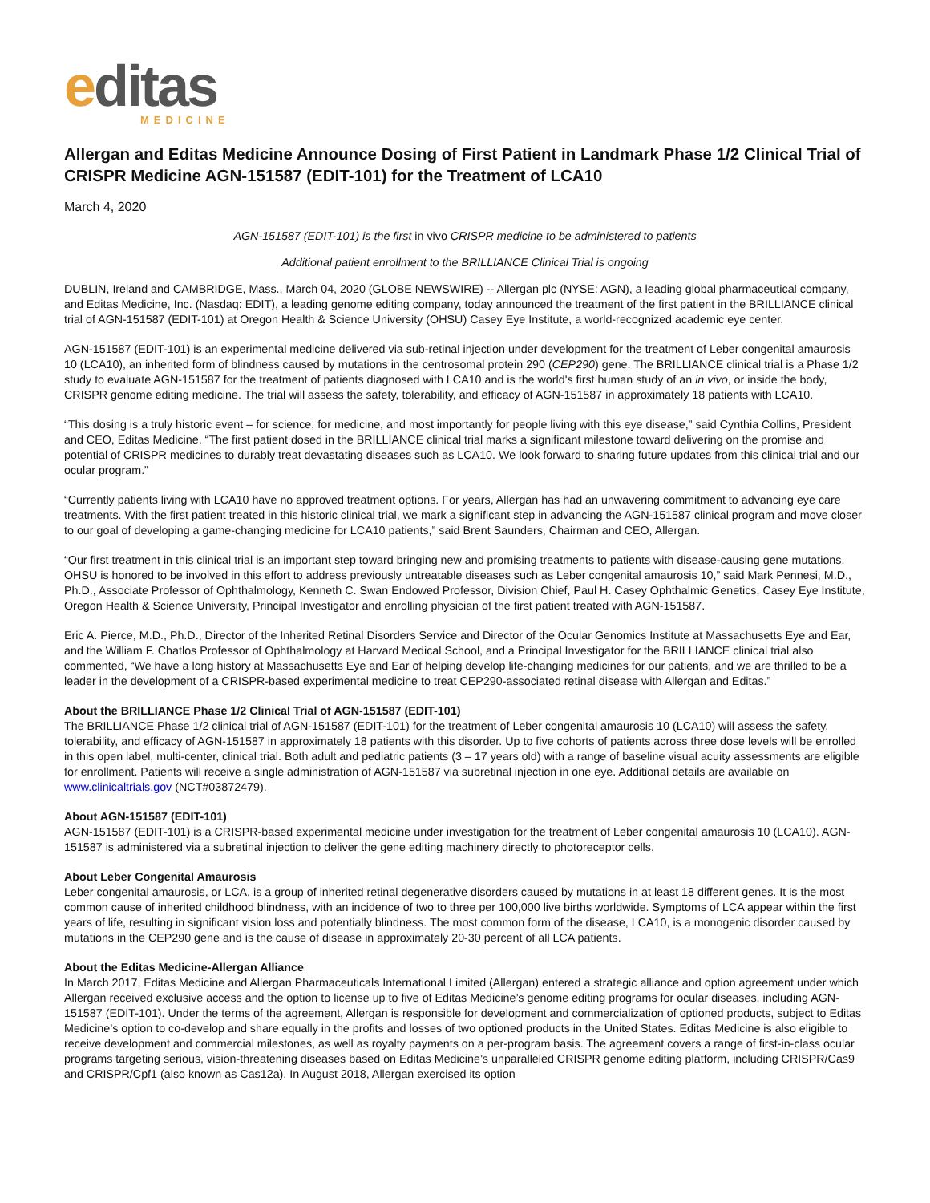editas
MEDICINE
Allergan and Editas Medicine Announce Dosing of First Patient in Landmark Phase 1/2 Clinical Trial of CRISPR Medicine AGN-151587 (EDIT-101) for the Treatment of LCA10
March 4, 2020
AGN-151587 (EDIT-101) is the first in vivo CRISPR medicine to be administered to patients
Additional patient enrollment to the BRILLIANCE Clinical Trial is ongoing
DUBLIN, Ireland and CAMBRIDGE, Mass., March 04, 2020 (GLOBE NEWSWIRE) -- Allergan plc (NYSE: AGN), a leading global pharmaceutical company, and Editas Medicine, Inc. (Nasdaq: EDIT), a leading genome editing company, today announced the treatment of the first patient in the BRILLIANCE clinical trial of AGN-151587 (EDIT-101) at Oregon Health & Science University (OHSU) Casey Eye Institute, a world-recognized academic eye center.
AGN-151587 (EDIT-101) is an experimental medicine delivered via sub-retinal injection under development for the treatment of Leber congenital amaurosis 10 (LCA10), an inherited form of blindness caused by mutations in the centrosomal protein 290 (CEP290) gene. The BRILLIANCE clinical trial is a Phase 1/2 study to evaluate AGN-151587 for the treatment of patients diagnosed with LCA10 and is the world's first human study of an in vivo, or inside the body, CRISPR genome editing medicine. The trial will assess the safety, tolerability, and efficacy of AGN-151587 in approximately 18 patients with LCA10.
“This dosing is a truly historic event – for science, for medicine, and most importantly for people living with this eye disease,” said Cynthia Collins, President and CEO, Editas Medicine. “The first patient dosed in the BRILLIANCE clinical trial marks a significant milestone toward delivering on the promise and potential of CRISPR medicines to durably treat devastating diseases such as LCA10. We look forward to sharing future updates from this clinical trial and our ocular program.”
“Currently patients living with LCA10 have no approved treatment options. For years, Allergan has had an unwavering commitment to advancing eye care treatments. With the first patient treated in this historic clinical trial, we mark a significant step in advancing the AGN-151587 clinical program and move closer to our goal of developing a game-changing medicine for LCA10 patients,” said Brent Saunders, Chairman and CEO, Allergan.
“Our first treatment in this clinical trial is an important step toward bringing new and promising treatments to patients with disease-causing gene mutations. OHSU is honored to be involved in this effort to address previously untreatable diseases such as Leber congenital amaurosis 10,” said Mark Pennesi, M.D., Ph.D., Associate Professor of Ophthalmology, Kenneth C. Swan Endowed Professor, Division Chief, Paul H. Casey Ophthalmic Genetics, Casey Eye Institute, Oregon Health & Science University, Principal Investigator and enrolling physician of the first patient treated with AGN-151587.
Eric A. Pierce, M.D., Ph.D., Director of the Inherited Retinal Disorders Service and Director of the Ocular Genomics Institute at Massachusetts Eye and Ear, and the William F. Chatlos Professor of Ophthalmology at Harvard Medical School, and a Principal Investigator for the BRILLIANCE clinical trial also commented, “We have a long history at Massachusetts Eye and Ear of helping develop life-changing medicines for our patients, and we are thrilled to be a leader in the development of a CRISPR-based experimental medicine to treat CEP290-associated retinal disease with Allergan and Editas.”
About the BRILLIANCE Phase 1/2 Clinical Trial of AGN-151587 (EDIT-101)
The BRILLIANCE Phase 1/2 clinical trial of AGN-151587 (EDIT-101) for the treatment of Leber congenital amaurosis 10 (LCA10) will assess the safety, tolerability, and efficacy of AGN-151587 in approximately 18 patients with this disorder. Up to five cohorts of patients across three dose levels will be enrolled in this open label, multi-center, clinical trial. Both adult and pediatric patients (3 – 17 years old) with a range of baseline visual acuity assessments are eligible for enrollment. Patients will receive a single administration of AGN-151587 via subretinal injection in one eye. Additional details are available on www.clinicaltrials.gov (NCT#03872479).
About AGN-151587 (EDIT-101)
AGN-151587 (EDIT-101) is a CRISPR-based experimental medicine under investigation for the treatment of Leber congenital amaurosis 10 (LCA10). AGN-151587 is administered via a subretinal injection to deliver the gene editing machinery directly to photoreceptor cells.
About Leber Congenital Amaurosis
Leber congenital amaurosis, or LCA, is a group of inherited retinal degenerative disorders caused by mutations in at least 18 different genes. It is the most common cause of inherited childhood blindness, with an incidence of two to three per 100,000 live births worldwide. Symptoms of LCA appear within the first years of life, resulting in significant vision loss and potentially blindness. The most common form of the disease, LCA10, is a monogenic disorder caused by mutations in the CEP290 gene and is the cause of disease in approximately 20-30 percent of all LCA patients.
About the Editas Medicine-Allergan Alliance
In March 2017, Editas Medicine and Allergan Pharmaceuticals International Limited (Allergan) entered a strategic alliance and option agreement under which Allergan received exclusive access and the option to license up to five of Editas Medicine’s genome editing programs for ocular diseases, including AGN-151587 (EDIT-101). Under the terms of the agreement, Allergan is responsible for development and commercialization of optioned products, subject to Editas Medicine’s option to co-develop and share equally in the profits and losses of two optioned products in the United States. Editas Medicine is also eligible to receive development and commercial milestones, as well as royalty payments on a per-program basis. The agreement covers a range of first-in-class ocular programs targeting serious, vision-threatening diseases based on Editas Medicine’s unparalleled CRISPR genome editing platform, including CRISPR/Cas9 and CRISPR/Cpf1 (also known as Cas12a). In August 2018, Allergan exercised its option